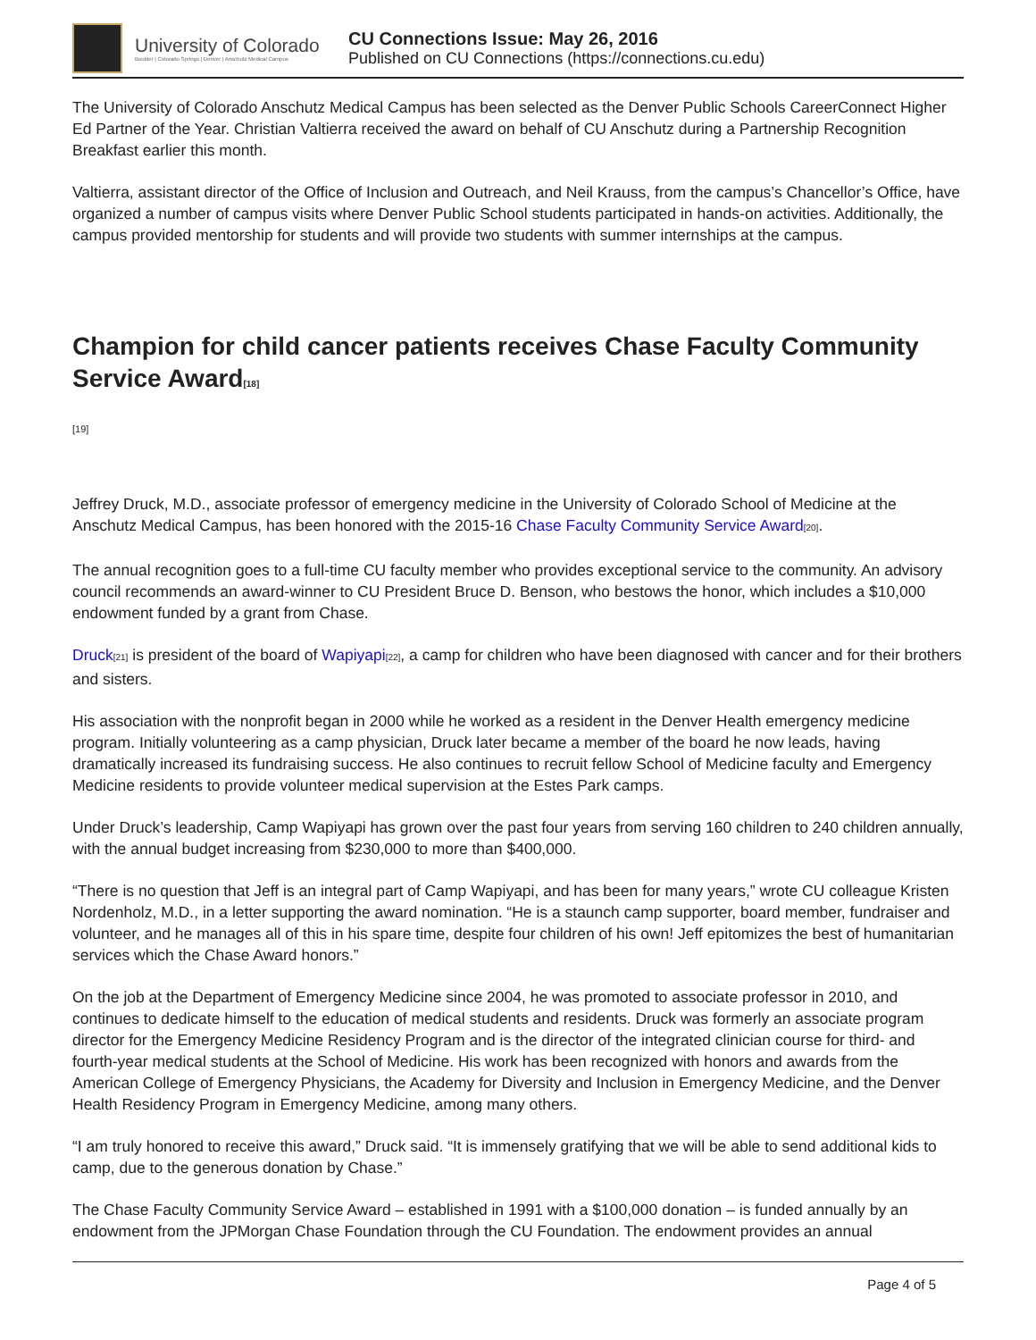University of Colorado
Boulder | Colorado Springs | Denver | Anschutz Medical Campus
CU Connections Issue: May 26, 2016
Published on CU Connections (https://connections.cu.edu)
The University of Colorado Anschutz Medical Campus has been selected as the Denver Public Schools CareerConnect Higher Ed Partner of the Year. Christian Valtierra received the award on behalf of CU Anschutz during a Partnership Recognition Breakfast earlier this month.
Valtierra, assistant director of the Office of Inclusion and Outreach, and Neil Krauss, from the campus’s Chancellor’s Office, have organized a number of campus visits where Denver Public School students participated in hands-on activities. Additionally, the campus provided mentorship for students and will provide two students with summer internships at the campus.
Champion for child cancer patients receives Chase Faculty Community Service Award[18]
[19]
Jeffrey Druck, M.D., associate professor of emergency medicine in the University of Colorado School of Medicine at the Anschutz Medical Campus, has been honored with the 2015-16 Chase Faculty Community Service Award[20].
The annual recognition goes to a full-time CU faculty member who provides exceptional service to the community. An advisory council recommends an award-winner to CU President Bruce D. Benson, who bestows the honor, which includes a $10,000 endowment funded by a grant from Chase.
Druck[21] is president of the board of Wapiyapi[22], a camp for children who have been diagnosed with cancer and for their brothers and sisters.
His association with the nonprofit began in 2000 while he worked as a resident in the Denver Health emergency medicine program. Initially volunteering as a camp physician, Druck later became a member of the board he now leads, having dramatically increased its fundraising success. He also continues to recruit fellow School of Medicine faculty and Emergency Medicine residents to provide volunteer medical supervision at the Estes Park camps.
Under Druck’s leadership, Camp Wapiyapi has grown over the past four years from serving 160 children to 240 children annually, with the annual budget increasing from $230,000 to more than $400,000.
“There is no question that Jeff is an integral part of Camp Wapiyapi, and has been for many years,” wrote CU colleague Kristen Nordenholz, M.D., in a letter supporting the award nomination. “He is a staunch camp supporter, board member, fundraiser and volunteer, and he manages all of this in his spare time, despite four children of his own! Jeff epitomizes the best of humanitarian services which the Chase Award honors.”
On the job at the Department of Emergency Medicine since 2004, he was promoted to associate professor in 2010, and continues to dedicate himself to the education of medical students and residents. Druck was formerly an associate program director for the Emergency Medicine Residency Program and is the director of the integrated clinician course for third- and fourth-year medical students at the School of Medicine. His work has been recognized with honors and awards from the American College of Emergency Physicians, the Academy for Diversity and Inclusion in Emergency Medicine, and the Denver Health Residency Program in Emergency Medicine, among many others.
“I am truly honored to receive this award,” Druck said. “It is immensely gratifying that we will be able to send additional kids to camp, due to the generous donation by Chase.”
The Chase Faculty Community Service Award – established in 1991 with a $100,000 donation – is funded annually by an endowment from the JPMorgan Chase Foundation through the CU Foundation. The endowment provides an annual
Page 4 of 5